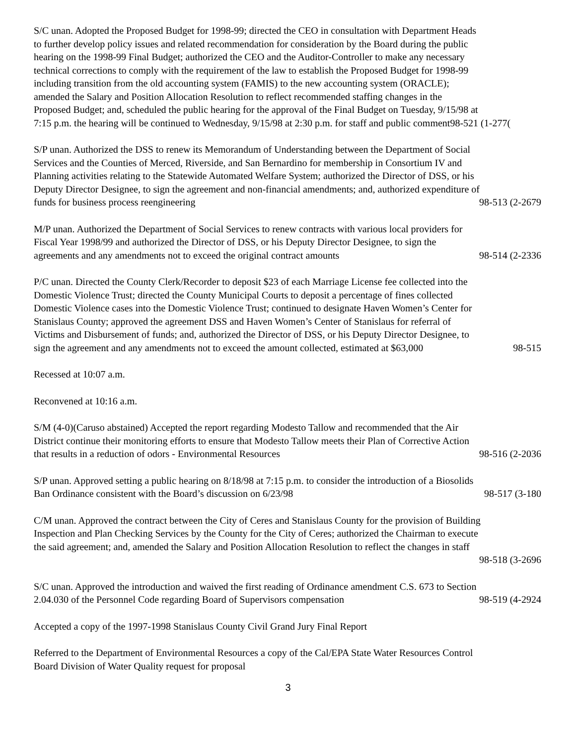S/C unan. Adopted the Proposed Budget for 1998-99; directed the CEO in consultation with Department Heads
to further develop policy issues and related recommendation for consideration by the Board during the public
hearing on the 1998-99 Final Budget; authorized the CEO and the Auditor-Controller to make any necessary
technical corrections to comply with the requirement of the law to establish the Proposed Budget for 1998-99
including transition from the old accounting system (FAMIS) to the new accounting system (ORACLE);
amended the Salary and Position Allocation Resolution to reflect recommended staffing changes in the
Proposed Budget; and, scheduled the public hearing for the approval of the Final Budget on Tuesday, 9/15/98 at
7:15 p.m. the hearing will be continued to Wednesday, 9/15/98 at 2:30 p.m. for staff and public comment98-521 (1-277(
S/P unan. Authorized the DSS to renew its Memorandum of Understanding between the Department of Social
Services and the Counties of Merced, Riverside, and San Bernardino for membership in Consortium IV and
Planning activities relating to the Statewide Automated Welfare System; authorized the Director of DSS, or his
Deputy Director Designee, to sign the agreement and non-financial amendments; and, authorized expenditure of
funds for business process reengineering 98-513 (2-2679
M/P unan. Authorized the Department of Social Services to renew contracts with various local providers for
Fiscal Year 1998/99 and authorized the Director of DSS, or his Deputy Director Designee, to sign the
agreements and any amendments not to exceed the original contract amounts 98-514 (2-2336
P/C unan. Directed the County Clerk/Recorder to deposit $23 of each Marriage License fee collected into the
Domestic Violence Trust; directed the County Municipal Courts to deposit a percentage of fines collected
Domestic Violence cases into the Domestic Violence Trust; continued to designate Haven Women’s Center for
Stanislaus County; approved the agreement DSS and Haven Women’s Center of Stanislaus for referral of
Victims and Disbursement of funds; and, authorized the Director of DSS, or his Deputy Director Designee, to
sign the agreement and any amendments not to exceed the amount collected, estimated at $63,000 98-515
Recessed at 10:07 a.m.
Reconvened at 10:16 a.m.
S/M (4-0)(Caruso abstained) Accepted the report regarding Modesto Tallow and recommended that the Air
District continue their monitoring efforts to ensure that Modesto Tallow meets their Plan of Corrective Action
that results in a reduction of odors - Environmental Resources 98-516 (2-2036
S/P unan. Approved setting a public hearing on 8/18/98 at 7:15 p.m. to consider the introduction of a Biosolids
Ban Ordinance consistent with the Board’s discussion on 6/23/98 98-517 (3-180
C/M unan. Approved the contract between the City of Ceres and Stanislaus County for the provision of Building
Inspection and Plan Checking Services by the County for the City of Ceres; authorized the Chairman to execute
the said agreement; and, amended the Salary and Position Allocation Resolution to reflect the changes in staff
98-518 (3-2696
S/C unan. Approved the introduction and waived the first reading of Ordinance amendment C.S. 673 to Section
2.04.030 of the Personnel Code regarding Board of Supervisors compensation 98-519 (4-2924
Accepted a copy of the 1997-1998 Stanislaus County Civil Grand Jury Final Report
Referred to the Department of Environmental Resources a copy of the Cal/EPA State Water Resources Control
Board Division of Water Quality request for proposal
3